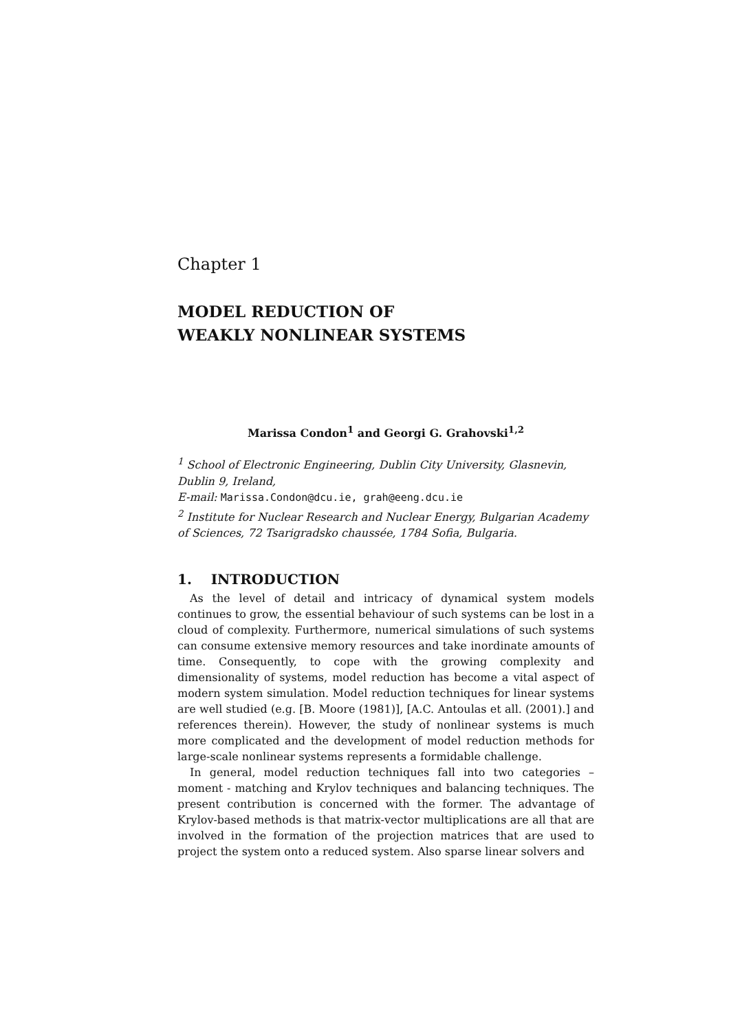Chapter 1
MODEL REDUCTION OF
WEAKLY NONLINEAR SYSTEMS
Marissa Condon<sup>1</sup> and Georgi G. Grahovski<sup>1,2</sup>
<sup>1</sup> School of Electronic Engineering, Dublin City University, Glasnevin, Dublin 9, Ireland,
E-mail: Marissa.Condon@dcu.ie, grah@eeng.dcu.ie
<sup>2</sup> Institute for Nuclear Research and Nuclear Energy, Bulgarian Academy of Sciences, 72 Tsarigradsko chaussée, 1784 Sofia, Bulgaria.
1. INTRODUCTION
As the level of detail and intricacy of dynamical system models continues to grow, the essential behaviour of such systems can be lost in a cloud of complexity. Furthermore, numerical simulations of such systems can consume extensive memory resources and take inordinate amounts of time. Consequently, to cope with the growing complexity and dimensionality of systems, model reduction has become a vital aspect of modern system simulation. Model reduction techniques for linear systems are well studied (e.g. [B. Moore (1981)], [A.C. Antoulas et all. (2001).] and references therein). However, the study of nonlinear systems is much more complicated and the development of model reduction methods for large-scale nonlinear systems represents a formidable challenge.
In general, model reduction techniques fall into two categories – moment - matching and Krylov techniques and balancing techniques. The present contribution is concerned with the former. The advantage of Krylov-based methods is that matrix-vector multiplications are all that are involved in the formation of the projection matrices that are used to project the system onto a reduced system. Also sparse linear solvers and